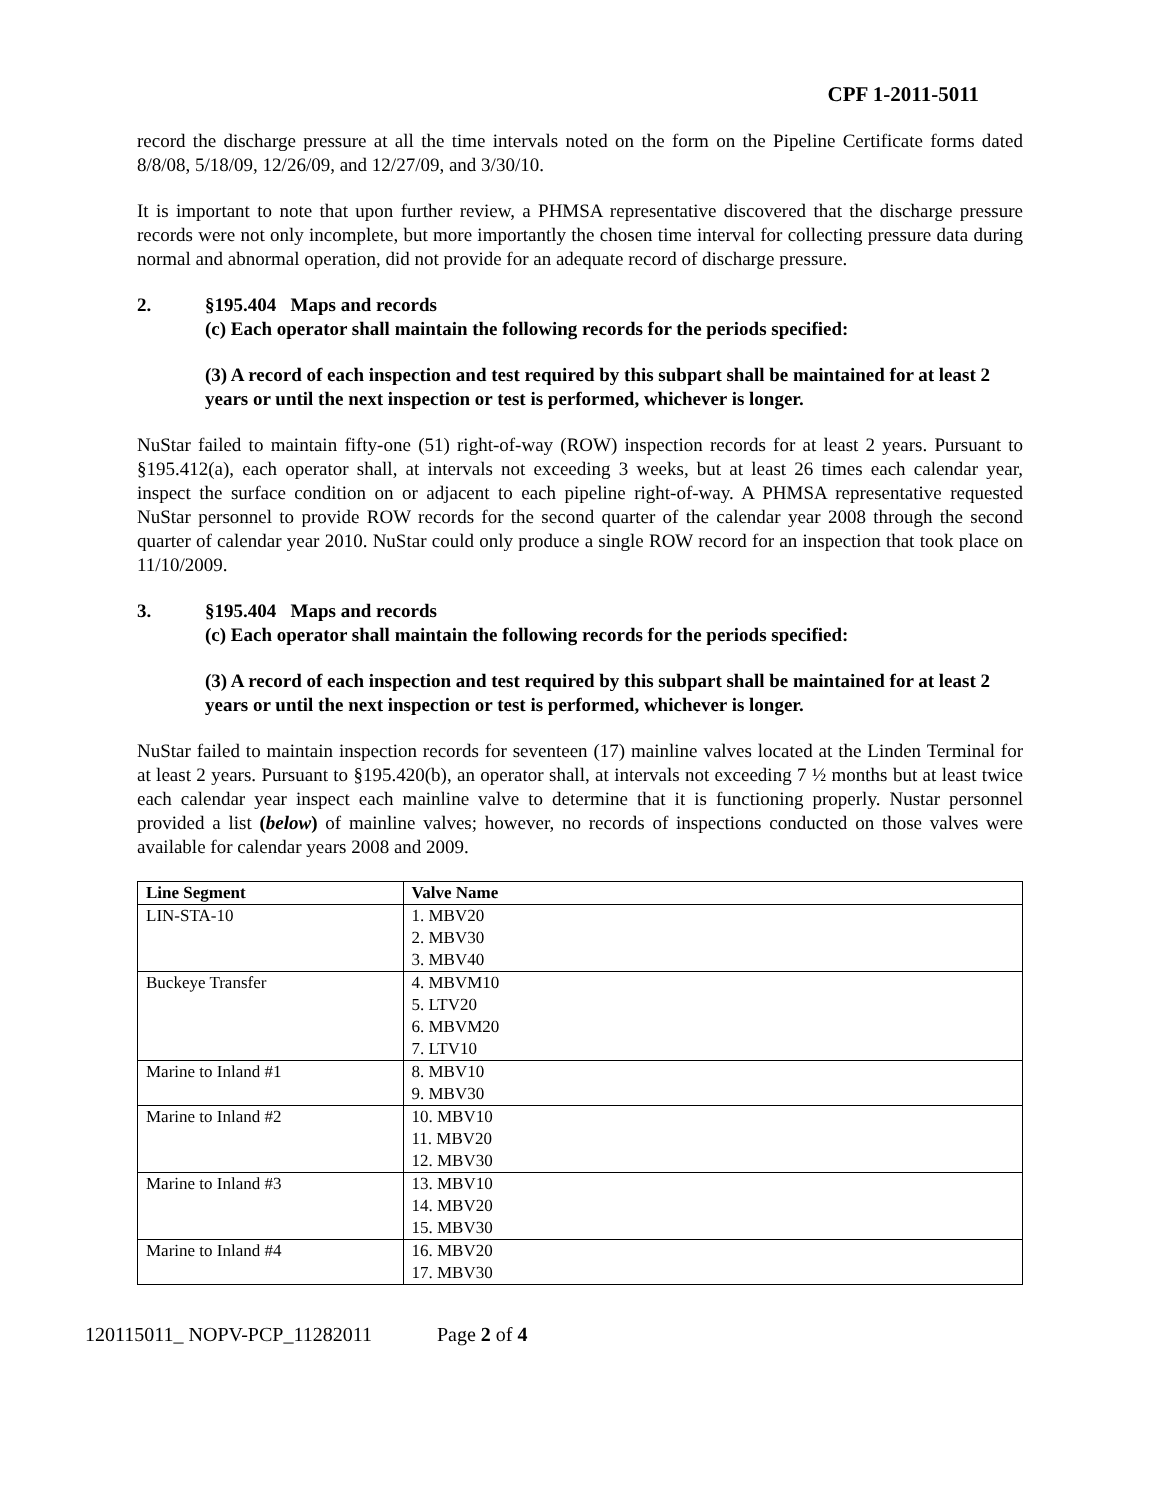CPF 1-2011-5011
record the discharge pressure at all the time intervals noted on the form on the Pipeline Certificate forms dated 8/8/08, 5/18/09, 12/26/09, and 12/27/09, and 3/30/10.
It is important to note that upon further review, a PHMSA representative discovered that the discharge pressure records were not only incomplete, but more importantly the chosen time interval for collecting pressure data during normal and abnormal operation, did not provide for an adequate record of discharge pressure.
2. §195.404 Maps and records
(c) Each operator shall maintain the following records for the periods specified:
(3) A record of each inspection and test required by this subpart shall be maintained for at least 2 years or until the next inspection or test is performed, whichever is longer.
NuStar failed to maintain fifty-one (51) right-of-way (ROW) inspection records for at least 2 years. Pursuant to §195.412(a), each operator shall, at intervals not exceeding 3 weeks, but at least 26 times each calendar year, inspect the surface condition on or adjacent to each pipeline right-of-way. A PHMSA representative requested NuStar personnel to provide ROW records for the second quarter of the calendar year 2008 through the second quarter of calendar year 2010. NuStar could only produce a single ROW record for an inspection that took place on 11/10/2009.
3. §195.404 Maps and records
(c) Each operator shall maintain the following records for the periods specified:
(3) A record of each inspection and test required by this subpart shall be maintained for at least 2 years or until the next inspection or test is performed, whichever is longer.
NuStar failed to maintain inspection records for seventeen (17) mainline valves located at the Linden Terminal for at least 2 years. Pursuant to §195.420(b), an operator shall, at intervals not exceeding 7 ½ months but at least twice each calendar year inspect each mainline valve to determine that it is functioning properly. Nustar personnel provided a list (below) of mainline valves; however, no records of inspections conducted on those valves were available for calendar years 2008 and 2009.
| Line Segment | Valve Name |
| --- | --- |
| LIN-STA-10 | 1. MBV20 2. MBV30 3. MBV40 |
| Buckeye Transfer | 4. MBVM10 5. LTV20 6. MBVM20 7. LTV10 |
| Marine to Inland #1 | 8. MBV10 9. MBV30 |
| Marine to Inland #2 | 10. MBV10 11. MBV20 12. MBV30 |
| Marine to Inland #3 | 13. MBV10 14. MBV20 15. MBV30 |
| Marine to Inland #4 | 16. MBV20 17. MBV30 |
120115011_ NOPV-PCP_11282011 Page 2 of 4